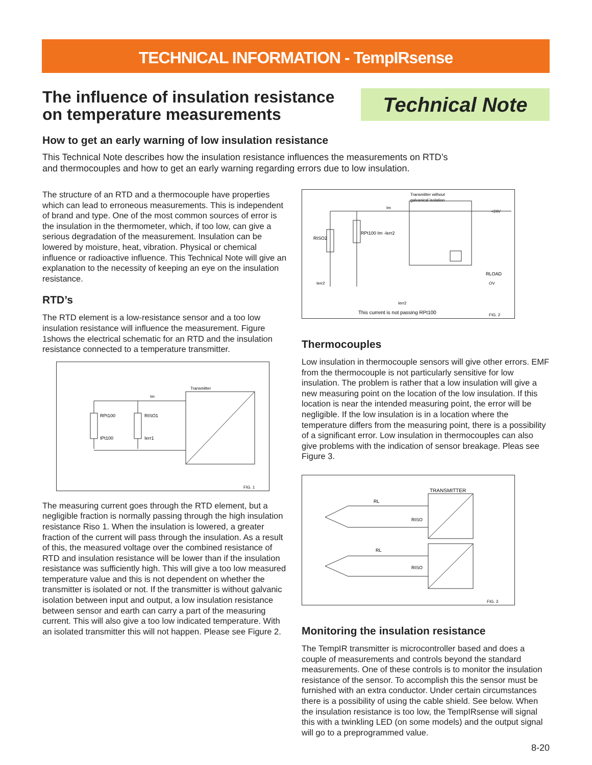TECHNICAL INFORMATION - TempIRsense
The influence of insulation resistance
on temperature measurements
Technical Note
How to get an early warning of low insulation resistance
This Technical Note describes how the insulation resistance influences the measurements on RTD’s
and thermocouples and how to get an early warning regarding errors due to low insulation.
The structure of an RTD and a thermocouple have properties which can lead to erroneous measurements. This is independent of brand and type. One of the most common sources of error is the insulation in the thermometer, which, if too low, can give a serious degradation of the measurement. Insulation can be lowered by moisture, heat, vibration. Physical or chemical influence or radioactive influence. This Technical Note will give an explanation to the necessity of keeping an eye on the insulation resistance.
RTD’s
The RTD element is a low-resistance sensor and a too low insulation resistance will influence the measurement. Figure 1shows the electrical schematic for an RTD and the insulation resistance connected to a temperature transmitter.
Transmitter
Im
RPt100
RISO1
IPt100
Ierr1
FIG. 1
The measuring current goes through the RTD element, but a negligible fraction is normally passing through the high insulation resistance Riso 1. When the insulation is lowered, a greater fraction of the current will pass through the insulation. As a result of this, the measured voltage over the combined resistance of RTD and insulation resistance will be lower than if the insulation resistance was sufficiently high. This will give a too low measured temperature value and this is not dependent on whether the transmitter is isolated or not. If the transmitter is without galvanic isolation between input and output, a low insulation resistance between sensor and earth can carry a part of the measuring current. This will also give a too low indicated temperature. With an isolated transmitter this will not happen. Please see Figure 2.
Transmitter without
galvanical isolation
+24V
Im
RISO2
RPt100 Im -Ierr2
RLOAD
Ierr2
Ierr2
This current is not passing RPt100
FIG. 2
OV
Thermocouples
Low insulation in thermocouple sensors will give other errors. EMF from the thermocouple is not particularly sensitive for low insulation. The problem is rather that a low insulation will give a new measuring point on the location of the low insulation. If this location is near the intended measuring point, the error will be negligible. If the low insulation is in a location where the temperature differs from the measuring point, there is a possibility of a significant error. Low insulation in thermocouples can also give problems with the indication of sensor breakage. Pleas see Figure 3.
TRANSMITTER
RL
RL
RISO
RISO
FIG. 3
Monitoring the insulation resistance
The TempIR transmitter is microcontroller based and does a couple of measurements and controls beyond the standard measurements. One of these controls is to monitor the insulation resistance of the sensor. To accomplish this the sensor must be furnished with an extra conductor. Under certain circumstances there is a possibility of using the cable shield. See below. When the insulation resistance is too low, the TempIRsense will signal this with a twinkling LED (on some models) and the output signal will go to a preprogrammed value.
8-20